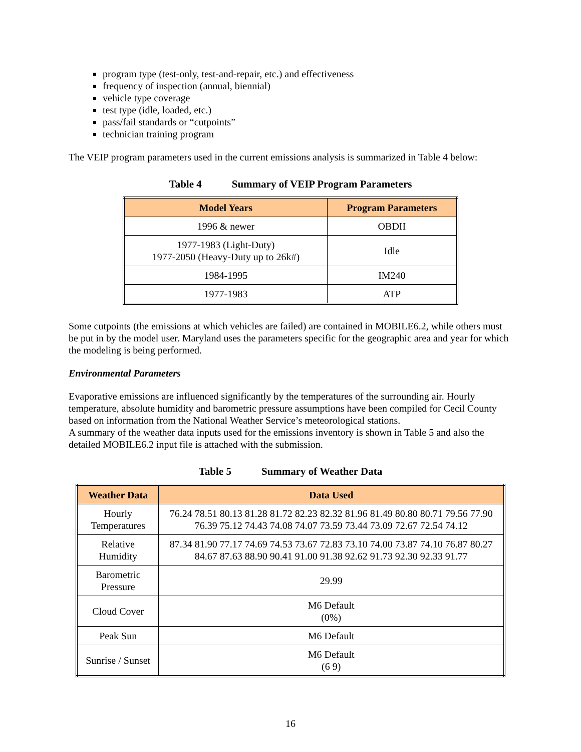program type (test-only, test-and-repair, etc.) and effectiveness
frequency of inspection (annual, biennial)
vehicle type coverage
test type (idle, loaded, etc.)
pass/fail standards or “cutpoints”
technician training program
The VEIP program parameters used in the current emissions analysis is summarized in Table 4 below:
Table 4 Summary of VEIP Program Parameters
| Model Years | Program Parameters |
| --- | --- |
| 1996 & newer | OBDII |
| 1977-1983 (Light-Duty) 1977-2050 (Heavy-Duty up to 26k#) | Idle |
| 1984-1995 | IM240 |
| 1977-1983 | ATP |
Some cutpoints (the emissions at which vehicles are failed) are contained in MOBILE6.2, while others must be put in by the model user. Maryland uses the parameters specific for the geographic area and year for which the modeling is being performed.
Environmental Parameters
Evaporative emissions are influenced significantly by the temperatures of the surrounding air. Hourly temperature, absolute humidity and barometric pressure assumptions have been compiled for Cecil County based on information from the National Weather Service’s meteorological stations.
A summary of the weather data inputs used for the emissions inventory is shown in Table 5 and also the detailed MOBILE6.2 input file is attached with the submission.
Table 5 Summary of Weather Data
| Weather Data | Data Used |
| --- | --- |
| Hourly Temperatures | 76.24 78.51 80.13 81.28 81.72 82.23 82.32 81.96 81.49 80.80 80.71 79.56 77.90 76.39 75.12 74.43 74.08 74.07 73.59 73.44 73.09 72.67 72.54 74.12 |
| Relative Humidity | 87.34 81.90 77.17 74.69 74.53 73.67 72.83 73.10 74.00 73.87 74.10 76.87 80.27 84.67 87.63 88.90 90.41 91.00 91.38 92.62 91.73 92.30 92.33 91.77 |
| Barometric Pressure | 29.99 |
| Cloud Cover | M6 Default (0%) |
| Peak Sun | M6 Default |
| Sunrise / Sunset | M6 Default (6 9) |
16